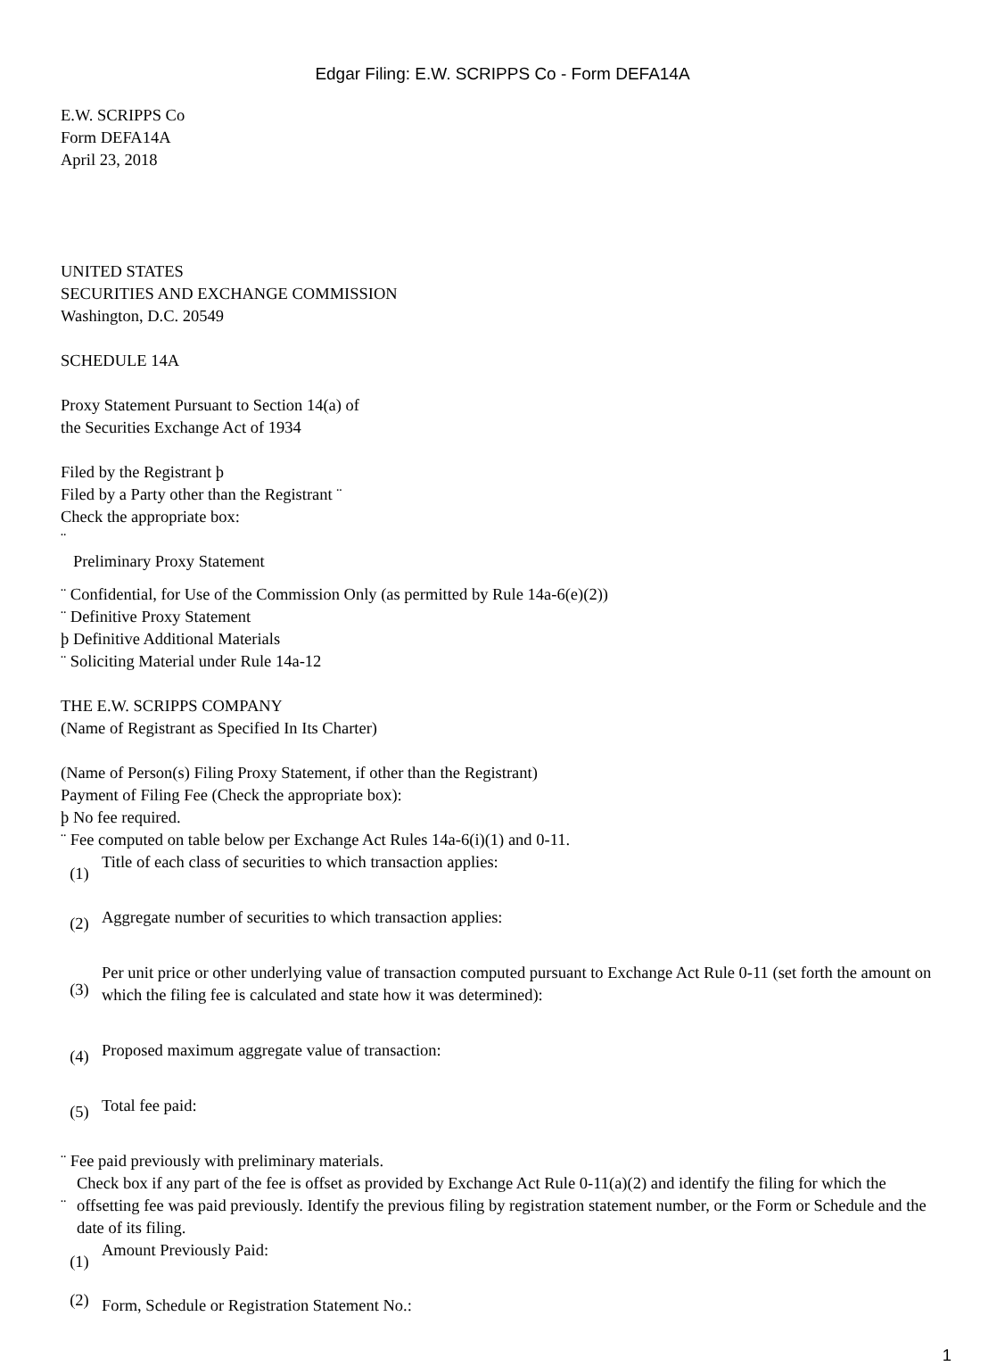Edgar Filing: E.W. SCRIPPS Co - Form DEFA14A
E.W. SCRIPPS Co
Form DEFA14A
April 23, 2018
UNITED STATES
SECURITIES AND EXCHANGE COMMISSION
Washington, D.C. 20549
SCHEDULE 14A
Proxy Statement Pursuant to Section 14(a) of
the Securities Exchange Act of 1934
Filed by the Registrant þ
Filed by a Party other than the Registrant ¨
Check the appropriate box:
¨
Preliminary Proxy Statement
¨ Confidential, for Use of the Commission Only (as permitted by Rule 14a-6(e)(2))
¨ Definitive Proxy Statement
þ Definitive Additional Materials
¨ Soliciting Material under Rule 14a-12
THE E.W. SCRIPPS COMPANY
(Name of Registrant as Specified In Its Charter)
(Name of Person(s) Filing Proxy Statement, if other than the Registrant)
Payment of Filing Fee (Check the appropriate box):
þ No fee required.
¨ Fee computed on table below per Exchange Act Rules 14a-6(i)(1) and 0-11.
| (1) | Title of each class of securities to which transaction applies: |
| (2) | Aggregate number of securities to which transaction applies: |
| (3) | Per unit price or other underlying value of transaction computed pursuant to Exchange Act Rule 0-11 (set forth the amount on which the filing fee is calculated and state how it was determined): |
| (4) | Proposed maximum aggregate value of transaction: |
| (5) | Total fee paid: |
¨ Fee paid previously with preliminary materials.
| ¨ | Check box if any part of the fee is offset as provided by Exchange Act Rule 0-11(a)(2) and identify the filing for which the offsetting fee was paid previously. Identify the previous filing by registration statement number, or the Form or Schedule and the date of its filing. |
| (1) | Amount Previously Paid: |
| (2) | Form, Schedule or Registration Statement No.: |
1